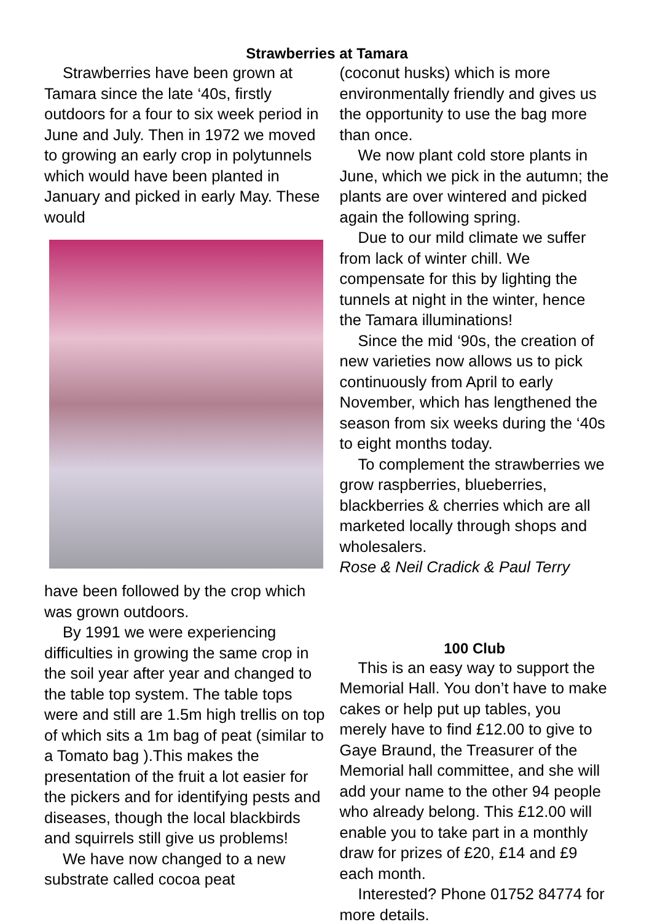Strawberries at Tamara
Strawberries have been grown at Tamara since the late ‘40s, firstly outdoors for a four to six week period in June and July. Then in 1972 we moved to growing an early crop in polytunnels which would have been planted in January and picked in early May. These would
have been followed by the crop which was grown outdoors.
By 1991 we were experiencing difficulties in growing the same crop in the soil year after year and changed to the table top system. The table tops were and still are 1.5m high trellis on top of which sits a 1m bag of peat (similar to a Tomato bag ).This makes the presentation of the fruit a lot easier for the pickers and for identifying pests and diseases, though the local blackbirds and squirrels still give us problems!
We have now changed to a new substrate called cocoa peat
(coconut husks) which is more environmentally friendly and gives us the opportunity to use the bag more than once.
We now plant cold store plants in June, which we pick in the autumn; the plants are over wintered and picked again the following spring.
Due to our mild climate we suffer from lack of winter chill. We compensate for this by lighting the tunnels at night in the winter, hence the Tamara illuminations!
Since the mid ‘90s, the creation of new varieties now allows us to pick continuously from April to early November, which has lengthened the season from six weeks during the ‘40s to eight months today.
To complement the strawberries we grow raspberries, blueberries, blackberries & cherries which are all marketed locally through shops and wholesalers.
Rose & Neil Cradick & Paul Terry
100 Club
This is an easy way to support the Memorial Hall. You don’t have to make cakes or help put up tables, you merely have to find £12.00 to give to Gaye Braund, the Treasurer of the Memorial hall committee, and she will add your name to the other 94 people who already belong. This £12.00 will enable you to take part in a monthly draw for prizes of £20, £14 and £9 each month.
Interested? Phone 01752 84774 for more details.